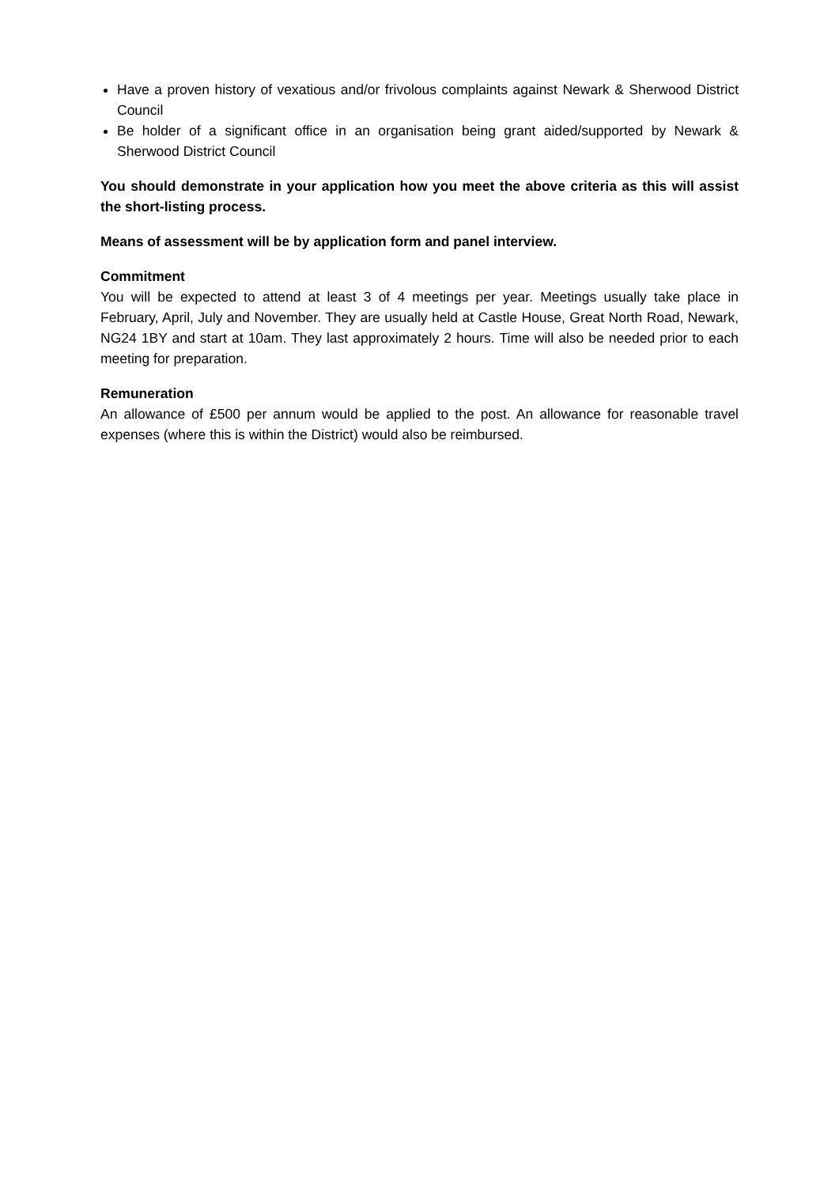Have a proven history of vexatious and/or frivolous complaints against Newark & Sherwood District Council
Be holder of a significant office in an organisation being grant aided/supported by Newark & Sherwood District Council
You should demonstrate in your application how you meet the above criteria as this will assist the short-listing process.
Means of assessment will be by application form and panel interview.
Commitment
You will be expected to attend at least 3 of 4 meetings per year. Meetings usually take place in February, April, July and November. They are usually held at Castle House, Great North Road, Newark, NG24 1BY and start at 10am. They last approximately 2 hours. Time will also be needed prior to each meeting for preparation.
Remuneration
An allowance of £500 per annum would be applied to the post. An allowance for reasonable travel expenses (where this is within the District) would also be reimbursed.